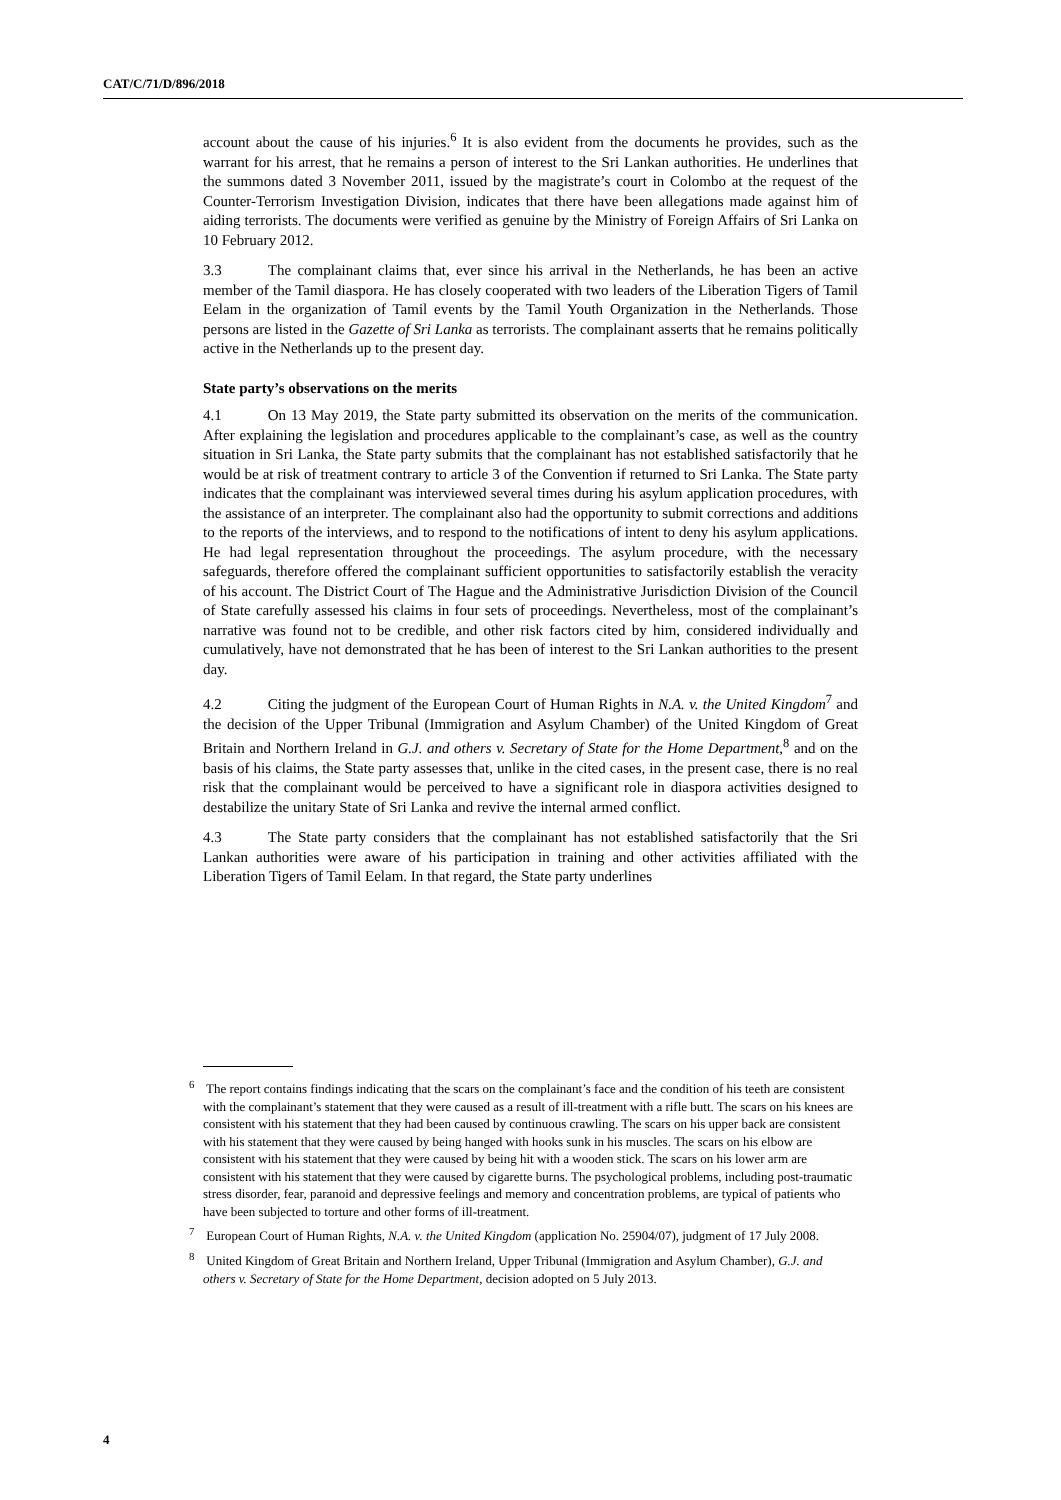CAT/C/71/D/896/2018
account about the cause of his injuries.<sup>6</sup> It is also evident from the documents he provides, such as the warrant for his arrest, that he remains a person of interest to the Sri Lankan authorities. He underlines that the summons dated 3 November 2011, issued by the magistrate’s court in Colombo at the request of the Counter-Terrorism Investigation Division, indicates that there have been allegations made against him of aiding terrorists. The documents were verified as genuine by the Ministry of Foreign Affairs of Sri Lanka on 10 February 2012.
3.3 The complainant claims that, ever since his arrival in the Netherlands, he has been an active member of the Tamil diaspora. He has closely cooperated with two leaders of the Liberation Tigers of Tamil Eelam in the organization of Tamil events by the Tamil Youth Organization in the Netherlands. Those persons are listed in the Gazette of Sri Lanka as terrorists. The complainant asserts that he remains politically active in the Netherlands up to the present day.
State party’s observations on the merits
4.1 On 13 May 2019, the State party submitted its observation on the merits of the communication. After explaining the legislation and procedures applicable to the complainant’s case, as well as the country situation in Sri Lanka, the State party submits that the complainant has not established satisfactorily that he would be at risk of treatment contrary to article 3 of the Convention if returned to Sri Lanka. The State party indicates that the complainant was interviewed several times during his asylum application procedures, with the assistance of an interpreter. The complainant also had the opportunity to submit corrections and additions to the reports of the interviews, and to respond to the notifications of intent to deny his asylum applications. He had legal representation throughout the proceedings. The asylum procedure, with the necessary safeguards, therefore offered the complainant sufficient opportunities to satisfactorily establish the veracity of his account. The District Court of The Hague and the Administrative Jurisdiction Division of the Council of State carefully assessed his claims in four sets of proceedings. Nevertheless, most of the complainant’s narrative was found not to be credible, and other risk factors cited by him, considered individually and cumulatively, have not demonstrated that he has been of interest to the Sri Lankan authorities to the present day.
4.2 Citing the judgment of the European Court of Human Rights in N.A. v. the United Kingdom<sup>7</sup> and the decision of the Upper Tribunal (Immigration and Asylum Chamber) of the United Kingdom of Great Britain and Northern Ireland in G.J. and others v. Secretary of State for the Home Department,<sup>8</sup> and on the basis of his claims, the State party assesses that, unlike in the cited cases, in the present case, there is no real risk that the complainant would be perceived to have a significant role in diaspora activities designed to destabilize the unitary State of Sri Lanka and revive the internal armed conflict.
4.3 The State party considers that the complainant has not established satisfactorily that the Sri Lankan authorities were aware of his participation in training and other activities affiliated with the Liberation Tigers of Tamil Eelam. In that regard, the State party underlines
<sup>6</sup> The report contains findings indicating that the scars on the complainant’s face and the condition of his teeth are consistent with the complainant’s statement that they were caused as a result of ill-treatment with a rifle butt. The scars on his knees are consistent with his statement that they had been caused by continuous crawling. The scars on his upper back are consistent with his statement that they were caused by being hanged with hooks sunk in his muscles. The scars on his elbow are consistent with his statement that they were caused by being hit with a wooden stick. The scars on his lower arm are consistent with his statement that they were caused by cigarette burns. The psychological problems, including post-traumatic stress disorder, fear, paranoid and depressive feelings and memory and concentration problems, are typical of patients who have been subjected to torture and other forms of ill-treatment.
<sup>7</sup> European Court of Human Rights, N.A. v. the United Kingdom (application No. 25904/07), judgment of 17 July 2008.
<sup>8</sup> United Kingdom of Great Britain and Northern Ireland, Upper Tribunal (Immigration and Asylum Chamber), G.J. and others v. Secretary of State for the Home Department, decision adopted on 5 July 2013.
4